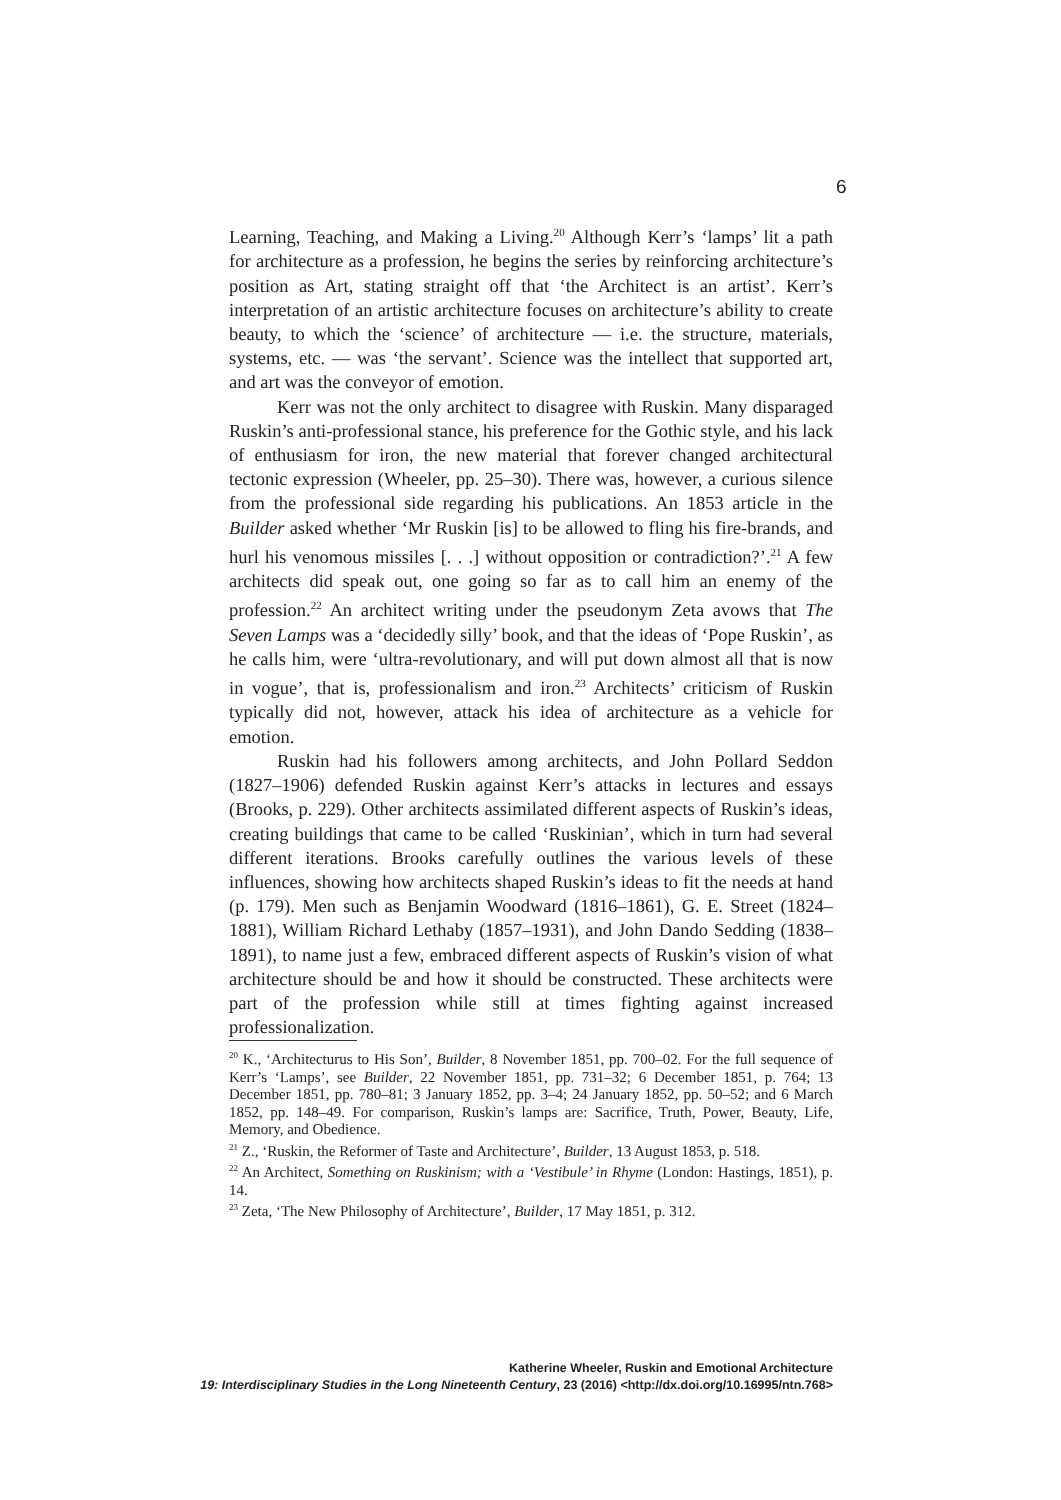6
Learning, Teaching, and Making a Living.<sup>20</sup> Although Kerr’s ‘lamps’ lit a path for architecture as a profession, he begins the series by reinforcing architecture’s position as Art, stating straight off that ‘the Architect is an artist’. Kerr’s interpretation of an artistic architecture focuses on architecture’s ability to create beauty, to which the ‘science’ of architecture — i.e. the structure, materials, systems, etc. — was ‘the servant’. Science was the intellect that supported art, and art was the conveyor of emotion.
Kerr was not the only architect to disagree with Ruskin. Many disparaged Ruskin’s anti-professional stance, his preference for the Gothic style, and his lack of enthusiasm for iron, the new material that forever changed architectural tectonic expression (Wheeler, pp. 25–30). There was, however, a curious silence from the professional side regarding his publications. An 1853 article in the Builder asked whether ‘Mr Ruskin [is] to be allowed to fling his fire-brands, and hurl his venomous missiles [. . .] without opposition or contradiction?’.<sup>21</sup> A few architects did speak out, one going so far as to call him an enemy of the profession.<sup>22</sup> An architect writing under the pseudonym Zeta avows that The Seven Lamps was a ‘decidedly silly’ book, and that the ideas of ‘Pope Ruskin’, as he calls him, were ‘ultra-revolutionary, and will put down almost all that is now in vogue’, that is, professionalism and iron.<sup>23</sup> Architects’ criticism of Ruskin typically did not, however, attack his idea of architecture as a vehicle for emotion.
Ruskin had his followers among architects, and John Pollard Seddon (1827–1906) defended Ruskin against Kerr’s attacks in lectures and essays (Brooks, p. 229). Other architects assimilated different aspects of Ruskin’s ideas, creating buildings that came to be called ‘Ruskinian’, which in turn had several different iterations. Brooks carefully outlines the various levels of these influences, showing how architects shaped Ruskin’s ideas to fit the needs at hand (p. 179). Men such as Benjamin Woodward (1816–1861), G. E. Street (1824–1881), William Richard Lethaby (1857–1931), and John Dando Sedding (1838–1891), to name just a few, embraced different aspects of Ruskin’s vision of what architecture should be and how it should be constructed. These architects were part of the profession while still at times fighting against increased professionalization.
<sup>20</sup> K., ‘Architecturus to His Son’, Builder, 8 November 1851, pp. 700–02. For the full sequence of Kerr’s ‘Lamps’, see Builder, 22 November 1851, pp. 731–32; 6 December 1851, p. 764; 13 December 1851, pp. 780–81; 3 January 1852, pp. 3–4; 24 January 1852, pp. 50–52; and 6 March 1852, pp. 148–49. For comparison, Ruskin’s lamps are: Sacrifice, Truth, Power, Beauty, Life, Memory, and Obedience.
<sup>21</sup> Z., ‘Ruskin, the Reformer of Taste and Architecture’, Builder, 13 August 1853, p. 518.
<sup>22</sup> An Architect, Something on Ruskinism; with a ‘Vestibule’ in Rhyme (London: Hastings, 1851), p. 14.
<sup>23</sup> Zeta, ‘The New Philosophy of Architecture’, Builder, 17 May 1851, p. 312.
Katherine Wheeler, Ruskin and Emotional Architecture
19: Interdisciplinary Studies in the Long Nineteenth Century, 23 (2016) <http://dx.doi.org/10.16995/ntn.768>